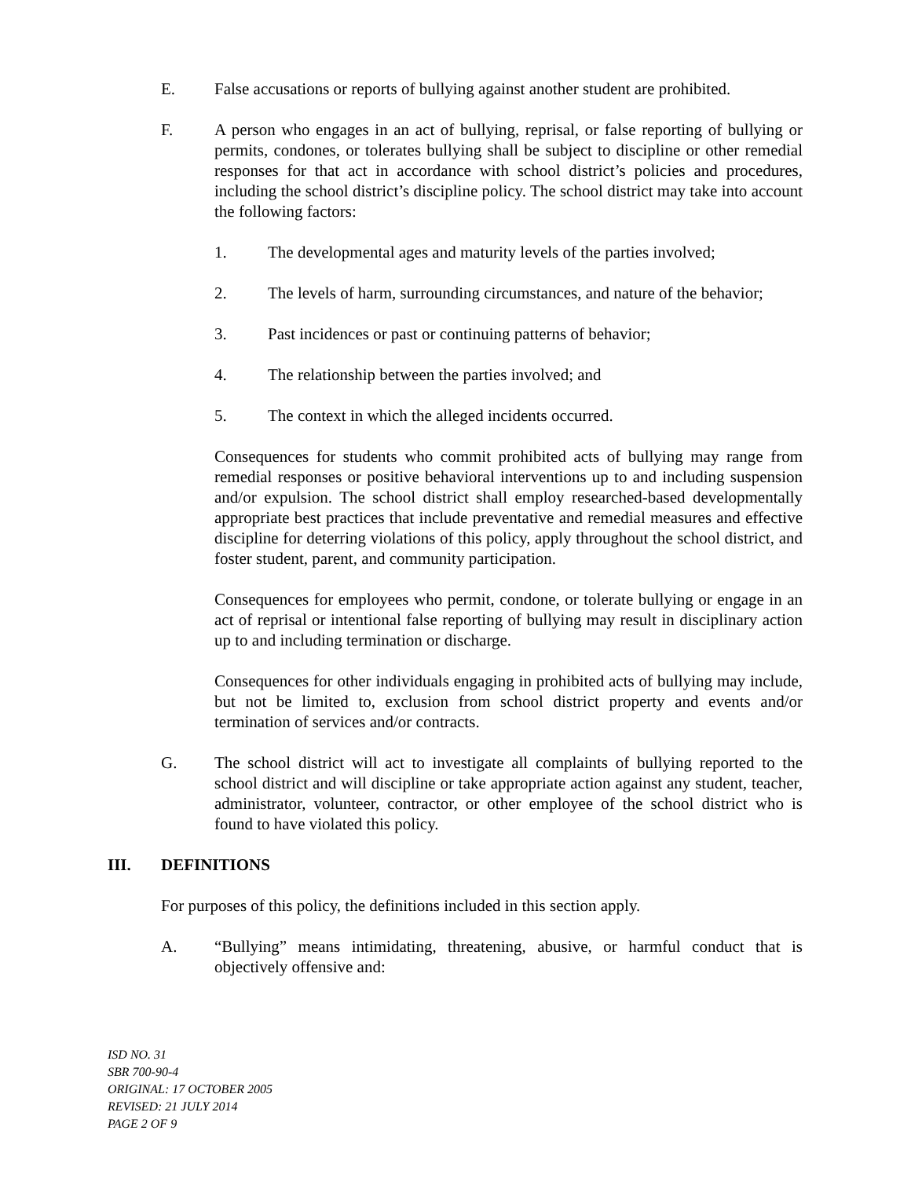E. False accusations or reports of bullying against another student are prohibited.
F. A person who engages in an act of bullying, reprisal, or false reporting of bullying or permits, condones, or tolerates bullying shall be subject to discipline or other remedial responses for that act in accordance with school district’s policies and procedures, including the school district’s discipline policy. The school district may take into account the following factors:
1. The developmental ages and maturity levels of the parties involved;
2. The levels of harm, surrounding circumstances, and nature of the behavior;
3. Past incidences or past or continuing patterns of behavior;
4. The relationship between the parties involved; and
5. The context in which the alleged incidents occurred.
Consequences for students who commit prohibited acts of bullying may range from remedial responses or positive behavioral interventions up to and including suspension and/or expulsion. The school district shall employ researched-based developmentally appropriate best practices that include preventative and remedial measures and effective discipline for deterring violations of this policy, apply throughout the school district, and foster student, parent, and community participation.
Consequences for employees who permit, condone, or tolerate bullying or engage in an act of reprisal or intentional false reporting of bullying may result in disciplinary action up to and including termination or discharge.
Consequences for other individuals engaging in prohibited acts of bullying may include, but not be limited to, exclusion from school district property and events and/or termination of services and/or contracts.
G. The school district will act to investigate all complaints of bullying reported to the school district and will discipline or take appropriate action against any student, teacher, administrator, volunteer, contractor, or other employee of the school district who is found to have violated this policy.
III. DEFINITIONS
For purposes of this policy, the definitions included in this section apply.
A. “Bullying” means intimidating, threatening, abusive, or harmful conduct that is objectively offensive and:
ISD NO. 31
SBR 700-90-4
ORIGINAL: 17 OCTOBER 2005
REVISED: 21 JULY 2014
PAGE 2 OF 9